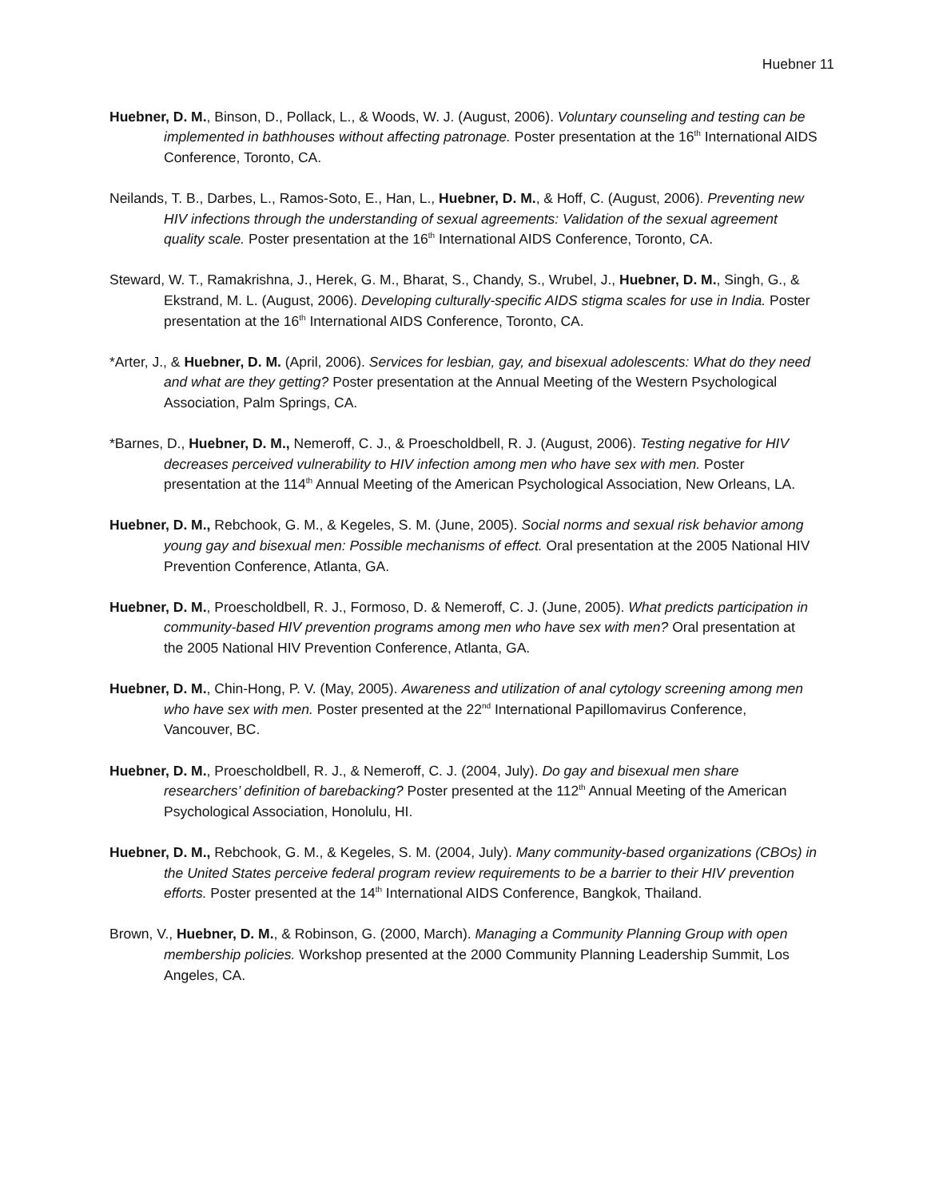Huebner 11
Huebner, D. M., Binson, D., Pollack, L., & Woods, W. J. (August, 2006). Voluntary counseling and testing can be implemented in bathhouses without affecting patronage. Poster presentation at the 16<sup>th</sup> International AIDS Conference, Toronto, CA.
Neilands, T. B., Darbes, L., Ramos-Soto, E., Han, L., Huebner, D. M., & Hoff, C. (August, 2006). Preventing new HIV infections through the understanding of sexual agreements: Validation of the sexual agreement quality scale. Poster presentation at the 16<sup>th</sup> International AIDS Conference, Toronto, CA.
Steward, W. T., Ramakrishna, J., Herek, G. M., Bharat, S., Chandy, S., Wrubel, J., Huebner, D. M., Singh, G., & Ekstrand, M. L. (August, 2006). Developing culturally-specific AIDS stigma scales for use in India. Poster presentation at the 16<sup>th</sup> International AIDS Conference, Toronto, CA.
*Arter, J., & Huebner, D. M. (April, 2006). Services for lesbian, gay, and bisexual adolescents: What do they need and what are they getting? Poster presentation at the Annual Meeting of the Western Psychological Association, Palm Springs, CA.
*Barnes, D., Huebner, D. M., Nemeroff, C. J., & Proescholdbell, R. J. (August, 2006). Testing negative for HIV decreases perceived vulnerability to HIV infection among men who have sex with men. Poster presentation at the 114<sup>th</sup> Annual Meeting of the American Psychological Association, New Orleans, LA.
Huebner, D. M., Rebchook, G. M., & Kegeles, S. M. (June, 2005). Social norms and sexual risk behavior among young gay and bisexual men: Possible mechanisms of effect. Oral presentation at the 2005 National HIV Prevention Conference, Atlanta, GA.
Huebner, D. M., Proescholdbell, R. J., Formoso, D. & Nemeroff, C. J. (June, 2005). What predicts participation in community-based HIV prevention programs among men who have sex with men? Oral presentation at the 2005 National HIV Prevention Conference, Atlanta, GA.
Huebner, D. M., Chin-Hong, P. V. (May, 2005). Awareness and utilization of anal cytology screening among men who have sex with men. Poster presented at the 22<sup>nd</sup> International Papillomavirus Conference, Vancouver, BC.
Huebner, D. M., Proescholdbell, R. J., & Nemeroff, C. J. (2004, July). Do gay and bisexual men share researchers’ definition of barebacking? Poster presented at the 112<sup>th</sup> Annual Meeting of the American Psychological Association, Honolulu, HI.
Huebner, D. M., Rebchook, G. M., & Kegeles, S. M. (2004, July). Many community-based organizations (CBOs) in the United States perceive federal program review requirements to be a barrier to their HIV prevention efforts. Poster presented at the 14<sup>th</sup> International AIDS Conference, Bangkok, Thailand.
Brown, V., Huebner, D. M., & Robinson, G. (2000, March). Managing a Community Planning Group with open membership policies. Workshop presented at the 2000 Community Planning Leadership Summit, Los Angeles, CA.